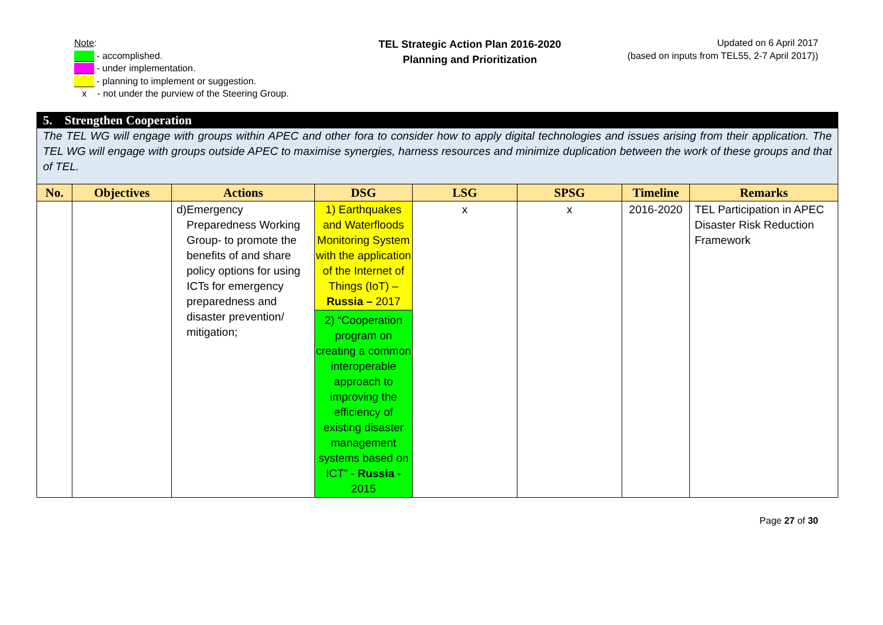Note:
- accomplished.
- under implementation.
- planning to implement or suggestion.
x - not under the purview of the Steering Group.
TEL Strategic Action Plan 2016-2020
Planning and Prioritization
Updated on 6 April 2017
(based on inputs from TEL55, 2-7 April 2017))
| 5. Strengthen Cooperation | | | | | | | |
| --- | --- | --- | --- | --- | --- | --- | --- |
| The TEL WG will engage with groups within APEC and other fora to consider how to apply digital technologies and issues arising from their application. The TEL WG will engage with groups outside APEC to maximise synergies, harness resources and minimize duplication between the work of these groups and that of TEL. | | | | | | | |
| No. | Objectives | Actions | DSG | LSG | SPSG | Timeline | Remarks |
| | | d) Emergency Preparedness Working Group- to promote the benefits of and share policy options for using ICTs for emergency preparedness and disaster prevention/ mitigation; | 1) Earthquakes and Waterfloods Monitoring System with the application of the Internet of Things (IoT) – Russia – 2017 | x | x | 2016-2020 | TEL Participation in APEC Disaster Risk Reduction Framework |
| | | | 2) “Cooperation program on creating a common interoperable approach to improving the efficiency of existing disaster management systems based on ICT” - Russia - 2015 | | | | |
Page 27 of 30